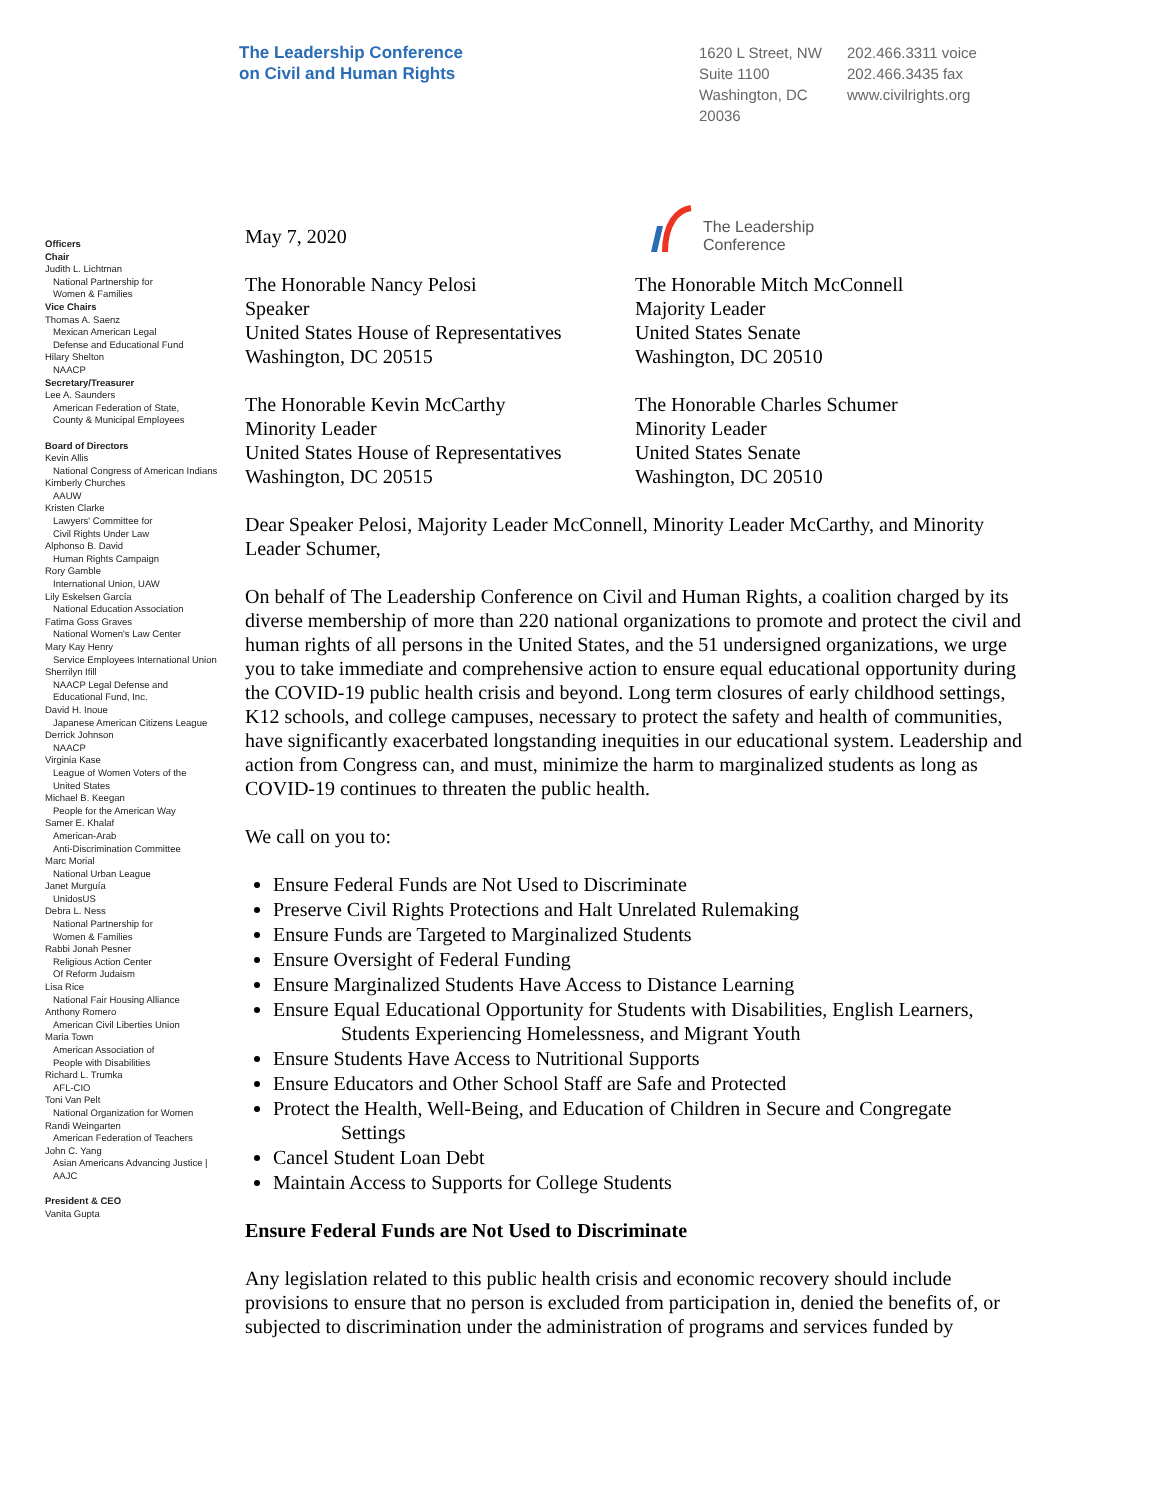The Leadership Conference
on Civil and Human Rights
1620 L Street, NW
Suite 1100
Washington, DC
20036
202.466.3311 voice
202.466.3435 fax
www.civilrights.org
Officers
Chair
Judith L. Lichtman
National Partnership for
Women & Families
Vice Chairs
Thomas A. Saenz
Mexican American Legal
Defense and Educational Fund
Hilary Shelton
NAACP
Secretary/Treasurer
Lee A. Saunders
American Federation of State,
County & Municipal Employees
Board of Directors
Kevin Allis
National Congress of American Indians
Kimberly Churches
AAUW
Kristen Clarke
Lawyers' Committee for
Civil Rights Under Law
Alphonso B. David
Human Rights Campaign
Rory Gamble
International Union, UAW
Lily Eskelsen García
National Education Association
Fatima Goss Graves
National Women's Law Center
Mary Kay Henry
Service Employees International Union
Sherrilyn Ifill
NAACP Legal Defense and
Educational Fund, Inc.
David H. Inoue
Japanese American Citizens League
Derrick Johnson
NAACP
Virginia Kase
League of Women Voters of the
United States
Michael B. Keegan
People for the American Way
Samer E. Khalaf
American-Arab
Anti-Discrimination Committee
Marc Morial
National Urban League
Janet Murguía
UnidosUS
Debra L. Ness
National Partnership for
Women & Families
Rabbi Jonah Pesner
Religious Action Center
Of Reform Judaism
Lisa Rice
National Fair Housing Alliance
Anthony Romero
American Civil Liberties Union
Maria Town
American Association of
People with Disabilities
Richard L. Trumka
AFL-CIO
Toni Van Pelt
National Organization for Women
Randi Weingarten
American Federation of Teachers
John C. Yang
Asian Americans Advancing Justice |
AAJC
President & CEO
Vanita Gupta
The Leadership
Conference
May 7, 2020
The Honorable Nancy Pelosi
Speaker
United States House of Representatives
Washington, DC 20515
The Honorable Mitch McConnell
Majority Leader
United States Senate
Washington, DC 20510
The Honorable Kevin McCarthy
Minority Leader
United States House of Representatives
Washington, DC 20515
The Honorable Charles Schumer
Minority Leader
United States Senate
Washington, DC 20510
Dear Speaker Pelosi, Majority Leader McConnell, Minority Leader McCarthy, and Minority Leader Schumer,
On behalf of The Leadership Conference on Civil and Human Rights, a coalition charged by its diverse membership of more than 220 national organizations to promote and protect the civil and human rights of all persons in the United States, and the 51 undersigned organizations, we urge you to take immediate and comprehensive action to ensure equal educational opportunity during the COVID-19 public health crisis and beyond. Long term closures of early childhood settings, K12 schools, and college campuses, necessary to protect the safety and health of communities, have significantly exacerbated longstanding inequities in our educational system. Leadership and action from Congress can, and must, minimize the harm to marginalized students as long as COVID-19 continues to threaten the public health.
We call on you to:
Ensure Federal Funds are Not Used to Discriminate
Preserve Civil Rights Protections and Halt Unrelated Rulemaking
Ensure Funds are Targeted to Marginalized Students
Ensure Oversight of Federal Funding
Ensure Marginalized Students Have Access to Distance Learning
Ensure Equal Educational Opportunity for Students with Disabilities, English Learners,
Students Experiencing Homelessness, and Migrant Youth
Ensure Students Have Access to Nutritional Supports
Ensure Educators and Other School Staff are Safe and Protected
Protect the Health, Well-Being, and Education of Children in Secure and Congregate
Settings
Cancel Student Loan Debt
Maintain Access to Supports for College Students
Ensure Federal Funds are Not Used to Discriminate
Any legislation related to this public health crisis and economic recovery should include provisions to ensure that no person is excluded from participation in, denied the benefits of, or subjected to discrimination under the administration of programs and services funded by